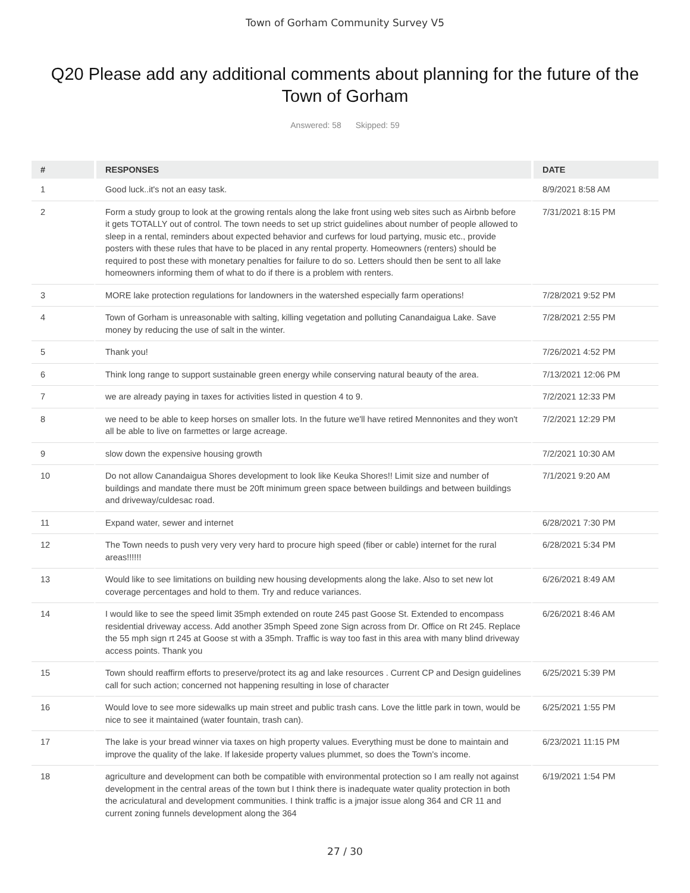Town of Gorham Community Survey V5
Q20 Please add any additional comments about planning for the future of the Town of Gorham
Answered: 58 Skipped: 59
| # | RESPONSES | DATE |
| --- | --- | --- |
| 1 | Good luck..it's not an easy task. | 8/9/2021 8:58 AM |
| 2 | Form a study group to look at the growing rentals along the lake front using web sites such as Airbnb before it gets TOTALLY out of control. The town needs to set up strict guidelines about number of people allowed to sleep in a rental, reminders about expected behavior and curfews for loud partying, music etc., provide posters with these rules that have to be placed in any rental property. Homeowners (renters) should be required to post these with monetary penalties for failure to do so. Letters should then be sent to all lake homeowners informing them of what to do if there is a problem with renters. | 7/31/2021 8:15 PM |
| 3 | MORE lake protection regulations for landowners in the watershed especially farm operations! | 7/28/2021 9:52 PM |
| 4 | Town of Gorham is unreasonable with salting, killing vegetation and polluting Canandaigua Lake. Save money by reducing the use of salt in the winter. | 7/28/2021 2:55 PM |
| 5 | Thank you! | 7/26/2021 4:52 PM |
| 6 | Think long range to support sustainable green energy while conserving natural beauty of the area. | 7/13/2021 12:06 PM |
| 7 | we are already paying in taxes for activities listed in question 4 to 9. | 7/2/2021 12:33 PM |
| 8 | we need to be able to keep horses on smaller lots. In the future we'll have retired Mennonites and they won't all be able to live on farmettes or large acreage. | 7/2/2021 12:29 PM |
| 9 | slow down the expensive housing growth | 7/2/2021 10:30 AM |
| 10 | Do not allow Canandaigua Shores development to look like Keuka Shores!! Limit size and number of buildings and mandate there must be 20ft minimum green space between buildings and between buildings and driveway/culdesac road. | 7/1/2021 9:20 AM |
| 11 | Expand water, sewer and internet | 6/28/2021 7:30 PM |
| 12 | The Town needs to push very very very hard to procure high speed (fiber or cable) internet for the rural areas!!!!!! | 6/28/2021 5:34 PM |
| 13 | Would like to see limitations on building new housing developments along the lake. Also to set new lot coverage percentages and hold to them. Try and reduce variances. | 6/26/2021 8:49 AM |
| 14 | I would like to see the speed limit 35mph extended on route 245 past Goose St. Extended to encompass residential driveway access. Add another 35mph Speed zone Sign across from Dr. Office on Rt 245. Replace the 55 mph sign rt 245 at Goose st with a 35mph. Traffic is way too fast in this area with many blind driveway access points. Thank you | 6/26/2021 8:46 AM |
| 15 | Town should reaffirm efforts to preserve/protect its ag and lake resources . Current CP and Design guidelines call for such action; concerned not happening resulting in lose of character | 6/25/2021 5:39 PM |
| 16 | Would love to see more sidewalks up main street and public trash cans. Love the little park in town, would be nice to see it maintained (water fountain, trash can). | 6/25/2021 1:55 PM |
| 17 | The lake is your bread winner via taxes on high property values. Everything must be done to maintain and improve the quality of the lake. If lakeside property values plummet, so does the Town's income. | 6/23/2021 11:15 PM |
| 18 | agriculture and development can both be compatible with environmental protection so I am really not against development in the central areas of the town but I think there is inadequate water quality protection in both the acriculatural and development communities. I think traffic is a jmajor issue along 364 and CR 11 and current zoning funnels development along the 364 | 6/19/2021 1:54 PM |
27 / 30